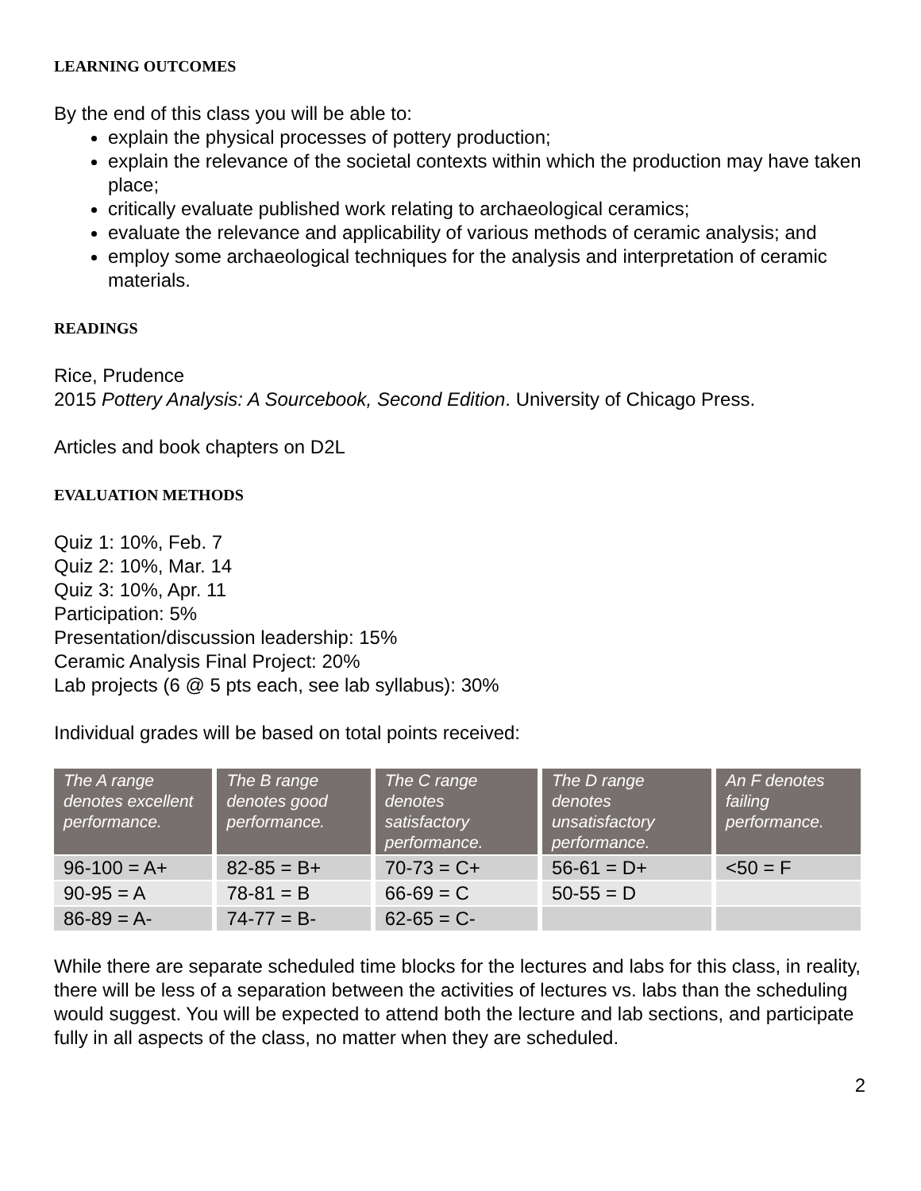LEARNING OUTCOMES
By the end of this class you will be able to:
explain the physical processes of pottery production;
explain the relevance of the societal contexts within which the production may have taken place;
critically evaluate published work relating to archaeological ceramics;
evaluate the relevance and applicability of various methods of ceramic analysis; and
employ some archaeological techniques for the analysis and interpretation of ceramic materials.
READINGS
Rice, Prudence
2015 Pottery Analysis: A Sourcebook, Second Edition. University of Chicago Press.
Articles and book chapters on D2L
EVALUATION METHODS
Quiz 1: 10%, Feb. 7
Quiz 2: 10%, Mar. 14
Quiz 3: 10%, Apr. 11
Participation: 5%
Presentation/discussion leadership: 15%
Ceramic Analysis Final Project: 20%
Lab projects (6 @ 5 pts each, see lab syllabus): 30%
Individual grades will be based on total points received:
| The A range denotes excellent performance. | The B range denotes good performance. | The C range denotes satisfactory performance. | The D range denotes unsatisfactory performance. | An F denotes failing performance. |
| --- | --- | --- | --- | --- |
| 96-100 = A+ | 82-85 = B+ | 70-73 = C+ | 56-61 = D+ | <50 = F |
| 90-95 = A | 78-81 = B | 66-69 = C | 50-55 = D | |
| 86-89 = A- | 74-77 = B- | 62-65 = C- | | |
While there are separate scheduled time blocks for the lectures and labs for this class, in reality, there will be less of a separation between the activities of lectures vs. labs than the scheduling would suggest. You will be expected to attend both the lecture and lab sections, and participate fully in all aspects of the class, no matter when they are scheduled.
2